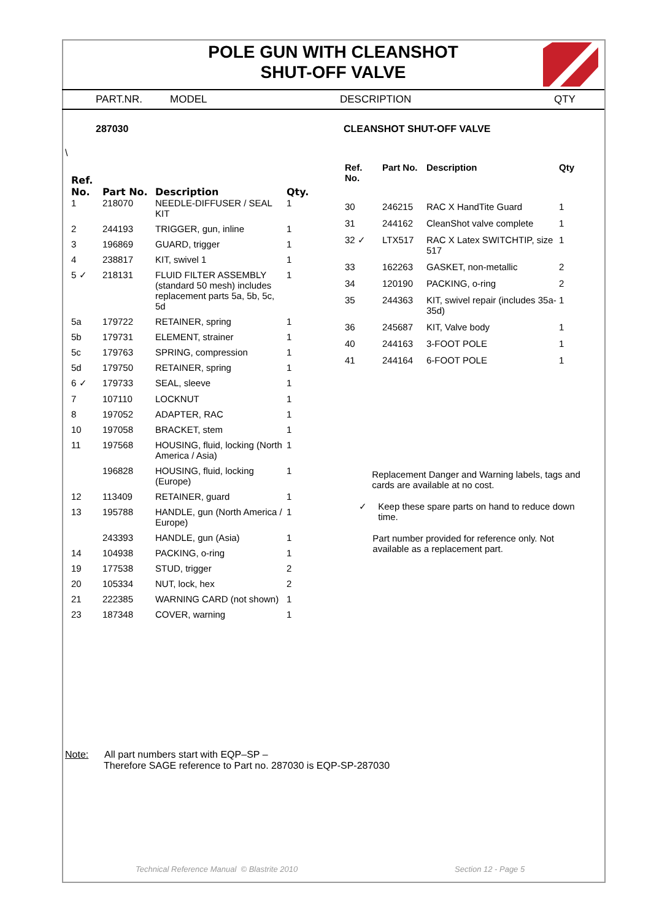POLE GUN WITH CLEANSHOT
SHUT-OFF VALVE
PART.NR. MODEL DESCRIPTION QTY
287030 CLEANSHOT SHUT-OFF VALVE
\
| Ref. No. | Part No. | Description | Qty. |
| --- | --- | --- | --- |
| 1 | 218070 | NEEDLE-DIFFUSER / SEAL KIT | 1 |
| 2 | 244193 | TRIGGER, gun, inline | 1 |
| 3 | 196869 | GUARD, trigger | 1 |
| 4 | 238817 | KIT, swivel 1 | 1 |
| 5 ✓ | 218131 | FLUID FILTER ASSEMBLY (standard 50 mesh) includes replacement parts 5a, 5b, 5c, 5d | 1 |
| 5a | 179722 | RETAINER, spring | 1 |
| 5b | 179731 | ELEMENT, strainer | 1 |
| 5c | 179763 | SPRING, compression | 1 |
| 5d | 179750 | RETAINER, spring | 1 |
| 6 ✓ | 179733 | SEAL, sleeve | 1 |
| 7 | 107110 | LOCKNUT | 1 |
| 8 | 197052 | ADAPTER, RAC | 1 |
| 10 | 197058 | BRACKET, stem | 1 |
| 11 | 197568 | HOUSING, fluid, locking (North America / Asia) | 1 |
| | 196828 | HOUSING, fluid, locking (Europe) | 1 |
| 12 | 113409 | RETAINER, guard | 1 |
| 13 | 195788 | HANDLE, gun (North America / Europe) | 1 |
| | 243393 | HANDLE, gun (Asia) | 1 |
| 14 | 104938 | PACKING, o-ring | 1 |
| 19 | 177538 | STUD, trigger | 2 |
| 20 | 105334 | NUT, lock, hex | 2 |
| 21 | 222385 | WARNING CARD (not shown) | 1 |
| 23 | 187348 | COVER, warning | 1 |
| Ref. No. | Part No. | Description | Qty |
| --- | --- | --- | --- |
| 30 | 246215 | RAC X HandTite Guard | 1 |
| 31 | 244162 | CleanShot valve complete | 1 |
| 32 ✓ | LTX517 | RAC X Latex SWITCHTIP, size 517 | 1 |
| 33 | 162263 | GASKET, non-metallic | 2 |
| 34 | 120190 | PACKING, o-ring | 2 |
| 35 | 244363 | KIT, swivel repair (includes 35a-35d) | 1 |
| 36 | 245687 | KIT, Valve body | 1 |
| 40 | 244163 | 3-FOOT POLE | 1 |
| 41 | 244164 | 6-FOOT POLE | 1 |
Replacement Danger and Warning labels, tags and cards are available at no cost.
✓ Keep these spare parts on hand to reduce down time.
Part number provided for reference only. Not available as a replacement part.
Note: All part numbers start with EQP–SP –
Therefore SAGE reference to Part no. 287030 is EQP-SP-287030
Technical Reference Manual © Blastrite 2010
Section 12 - Page 5